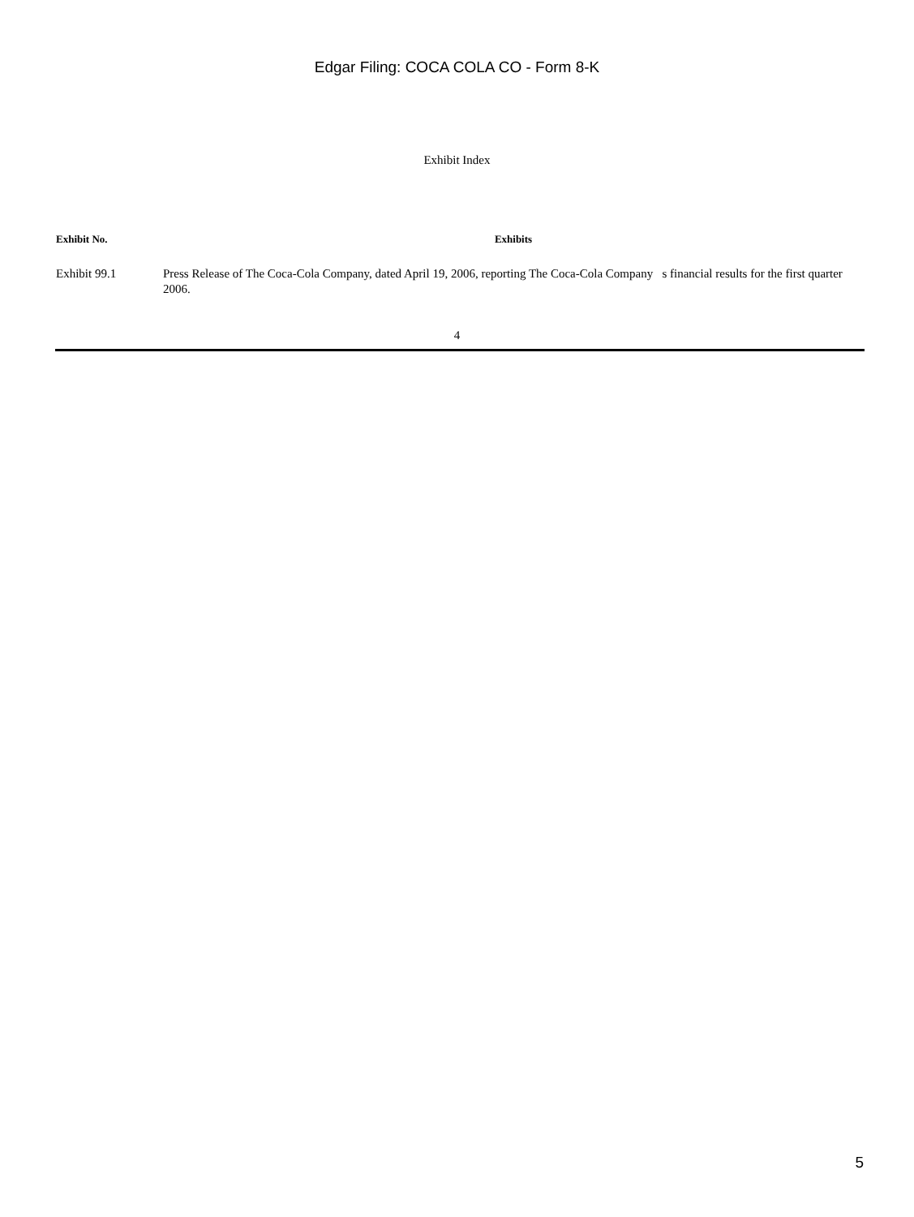Edgar Filing: COCA COLA CO - Form 8-K
Exhibit Index
| Exhibit No. | Exhibits |
| --- | --- |
| Exhibit 99.1 | Press Release of The Coca-Cola Company, dated April 19, 2006, reporting The Coca-Cola Company s financial results for the first quarter 2006. |
4
5